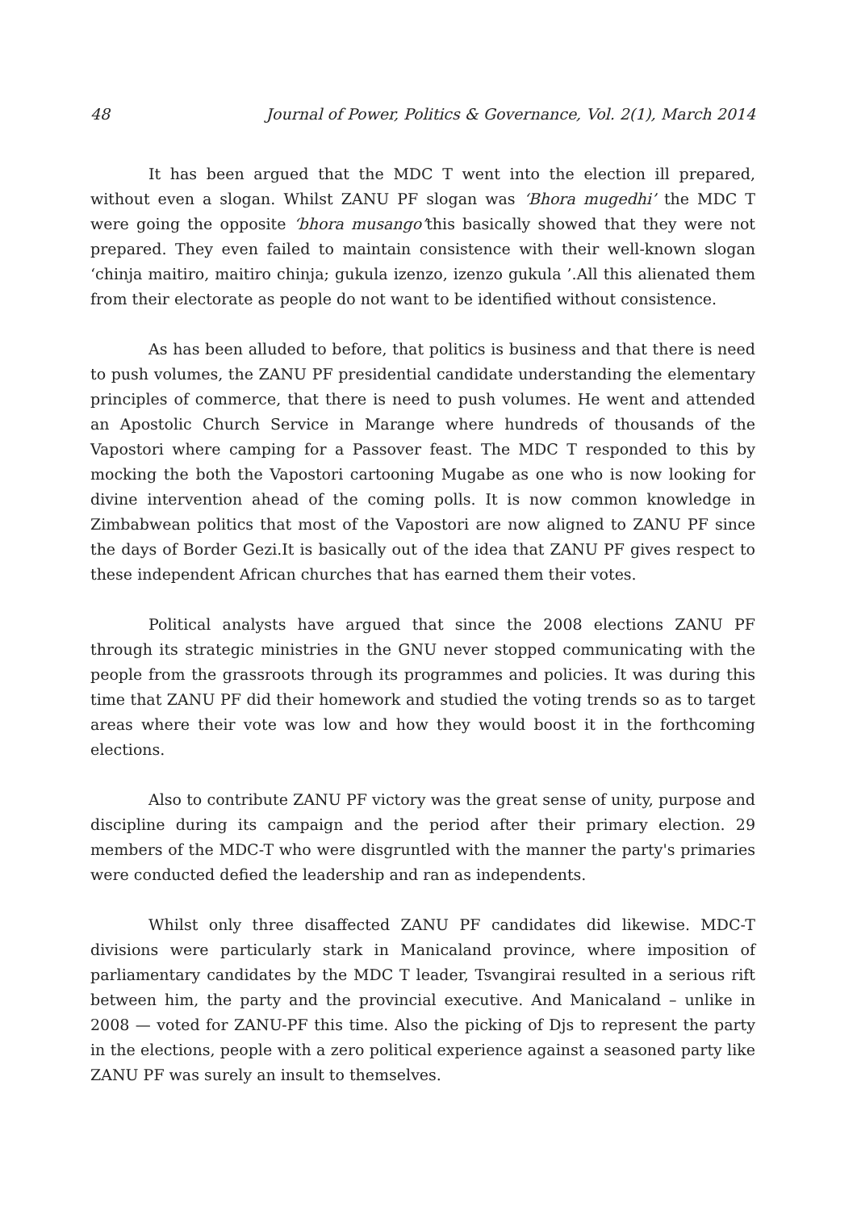48 Journal of Power, Politics & Governance, Vol. 2(1), March 2014
It has been argued that the MDC T went into the election ill prepared, without even a slogan. Whilst ZANU PF slogan was ‘Bhora mugedhi’ the MDC T were going the opposite ‘bhora musango’this basically showed that they were not prepared. They even failed to maintain consistence with their well-known slogan ‘chinja maitiro, maitiro chinja; gukula izenzo, izenzo gukula ’.All this alienated them from their electorate as people do not want to be identified without consistence.
As has been alluded to before, that politics is business and that there is need to push volumes, the ZANU PF presidential candidate understanding the elementary principles of commerce, that there is need to push volumes. He went and attended an Apostolic Church Service in Marange where hundreds of thousands of the Vapostori where camping for a Passover feast. The MDC T responded to this by mocking the both the Vapostori cartooning Mugabe as one who is now looking for divine intervention ahead of the coming polls. It is now common knowledge in Zimbabwean politics that most of the Vapostori are now aligned to ZANU PF since the days of Border Gezi.It is basically out of the idea that ZANU PF gives respect to these independent African churches that has earned them their votes.
Political analysts have argued that since the 2008 elections ZANU PF through its strategic ministries in the GNU never stopped communicating with the people from the grassroots through its programmes and policies. It was during this time that ZANU PF did their homework and studied the voting trends so as to target areas where their vote was low and how they would boost it in the forthcoming elections.
Also to contribute ZANU PF victory was the great sense of unity, purpose and discipline during its campaign and the period after their primary election. 29 members of the MDC-T who were disgruntled with the manner the party's primaries were conducted defied the leadership and ran as independents.
Whilst only three disaffected ZANU PF candidates did likewise. MDC-T divisions were particularly stark in Manicaland province, where imposition of parliamentary candidates by the MDC T leader, Tsvangirai resulted in a serious rift between him, the party and the provincial executive. And Manicaland – unlike in 2008 — voted for ZANU-PF this time. Also the picking of Djs to represent the party in the elections, people with a zero political experience against a seasoned party like ZANU PF was surely an insult to themselves.